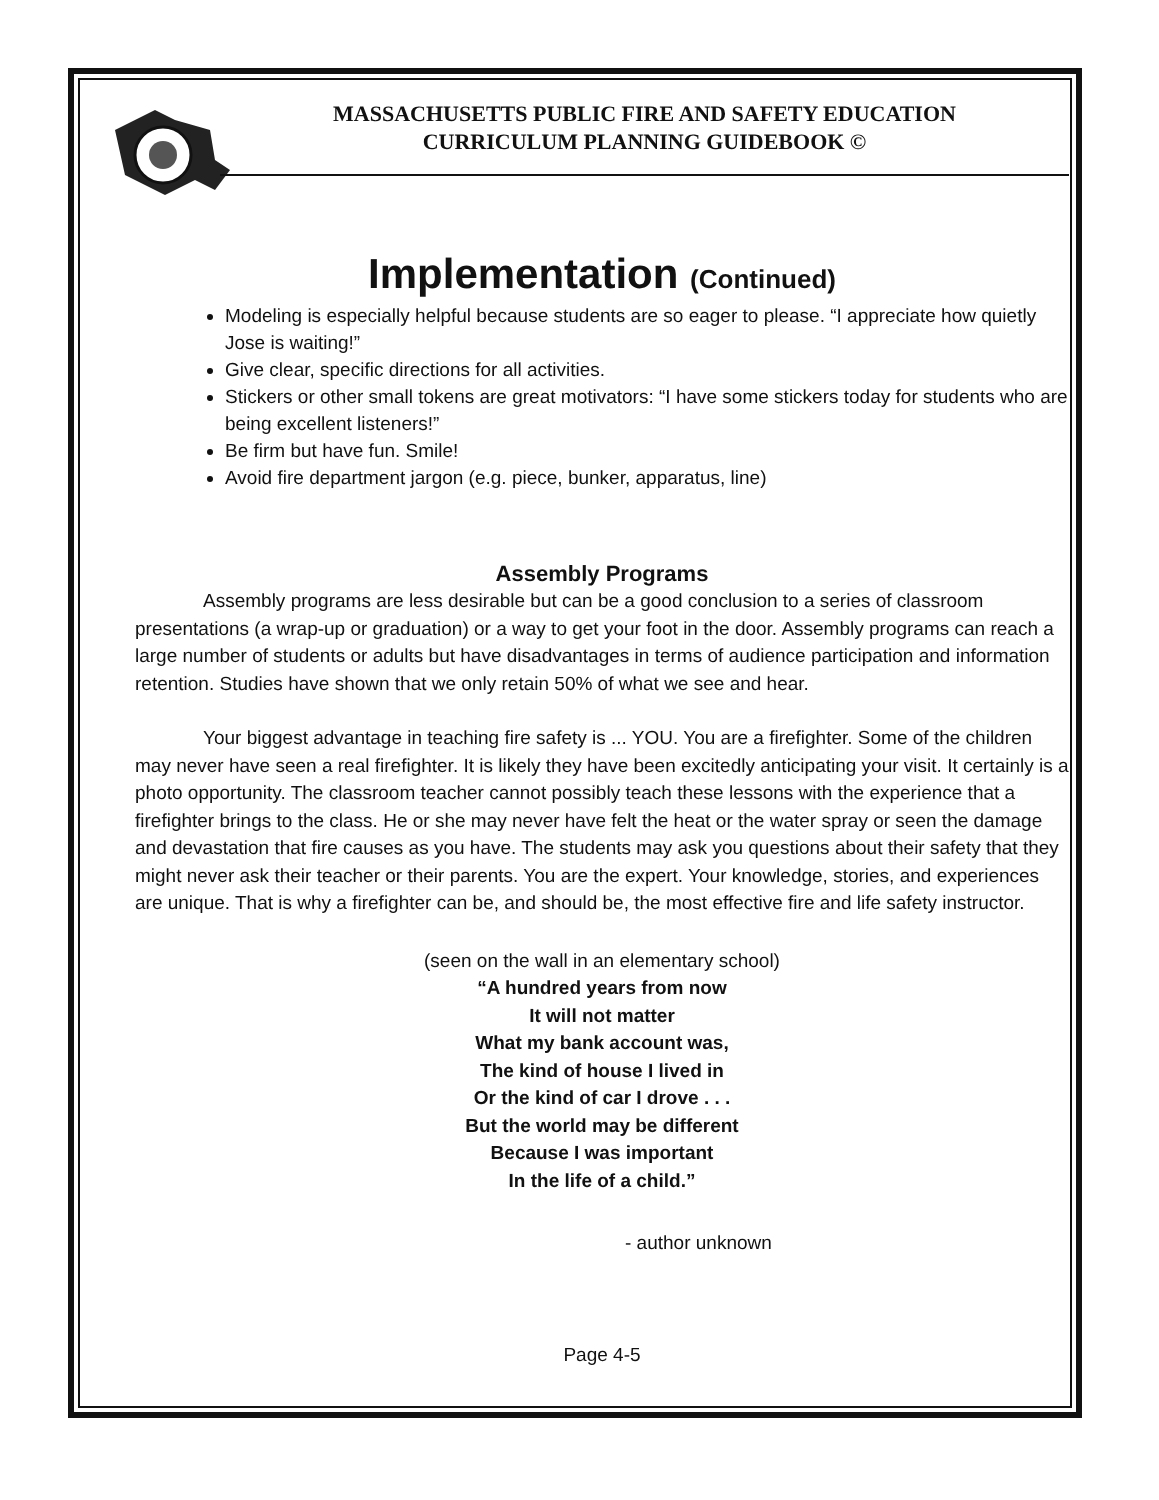MASSACHUSETTS PUBLIC FIRE AND SAFETY EDUCATION
CURRICULUM PLANNING GUIDEBOOK ©
Implementation (Continued)
Modeling is especially helpful because students are so eager to please. “I appreciate how quietly Jose is waiting!”
Give clear, specific directions for all activities.
Stickers or other small tokens are great motivators: “I have some stickers today for students who are being excellent listeners!”
Be firm but have fun. Smile!
Avoid fire department jargon (e.g. piece, bunker, apparatus, line)
Assembly Programs
Assembly programs are less desirable but can be a good conclusion to a series of classroom presentations (a wrap-up or graduation) or a way to get your foot in the door. Assembly programs can reach a large number of students or adults but have disadvantages in terms of audience participation and information retention. Studies have shown that we only retain 50% of what we see and hear.
Your biggest advantage in teaching fire safety is ... YOU. You are a firefighter. Some of the children may never have seen a real firefighter. It is likely they have been excitedly anticipating your visit. It certainly is a photo opportunity. The classroom teacher cannot possibly teach these lessons with the experience that a firefighter brings to the class. He or she may never have felt the heat or the water spray or seen the damage and devastation that fire causes as you have. The students may ask you questions about their safety that they might never ask their teacher or their parents. You are the expert. Your knowledge, stories, and experiences are unique. That is why a firefighter can be, and should be, the most effective fire and life safety instructor.
(seen on the wall in an elementary school)
“A hundred years from now
It will not matter
What my bank account was,
The kind of house I lived in
Or the kind of car I drove . . .
But the world may be different
Because I was important
In the life of a child.”
- author unknown
Page 4-5